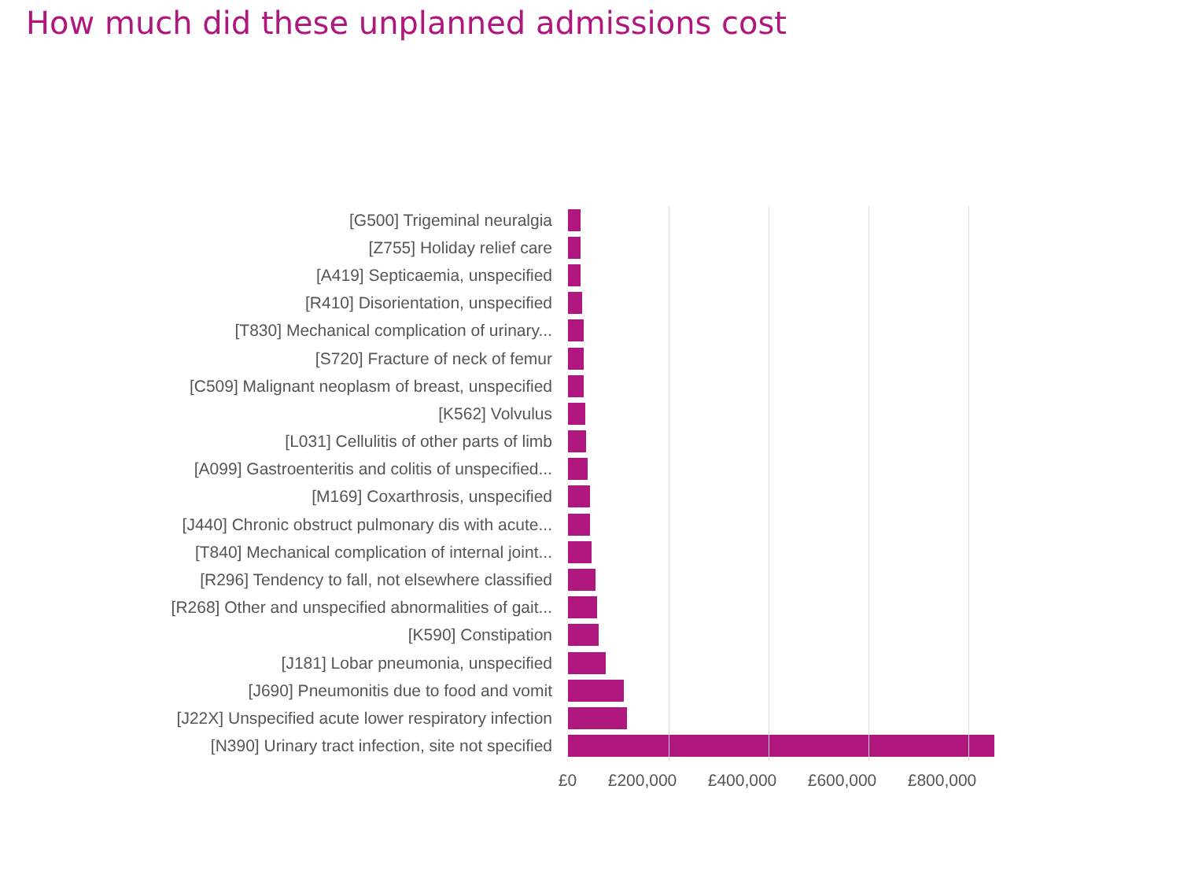How much did these unplanned admissions cost
[G500] Trigeminal neuralgia
[Z755] Holiday relief care
[A419] Septicaemia, unspecified
[R410] Disorientation, unspecified
[T830] Mechanical complication of urinary...
[S720] Fracture of neck of femur
[C509] Malignant neoplasm of breast, unspecified
[K562] Volvulus
[L031] Cellulitis of other parts of limb
[A099] Gastroenteritis and colitis of unspecified...
[M169] Coxarthrosis, unspecified
[J440] Chronic obstruct pulmonary dis with acute...
[T840] Mechanical complication of internal joint...
[R296] Tendency to fall, not elsewhere classified
[R268] Other and unspecified abnormalities of gait...
[K590] Constipation
[J181] Lobar pneumonia, unspecified
[J690] Pneumonitis due to food and vomit
[J22X] Unspecified acute lower respiratory infection
[N390] Urinary tract infection, site not specified
£0 £200,000 £400,000 £600,000 £800,000